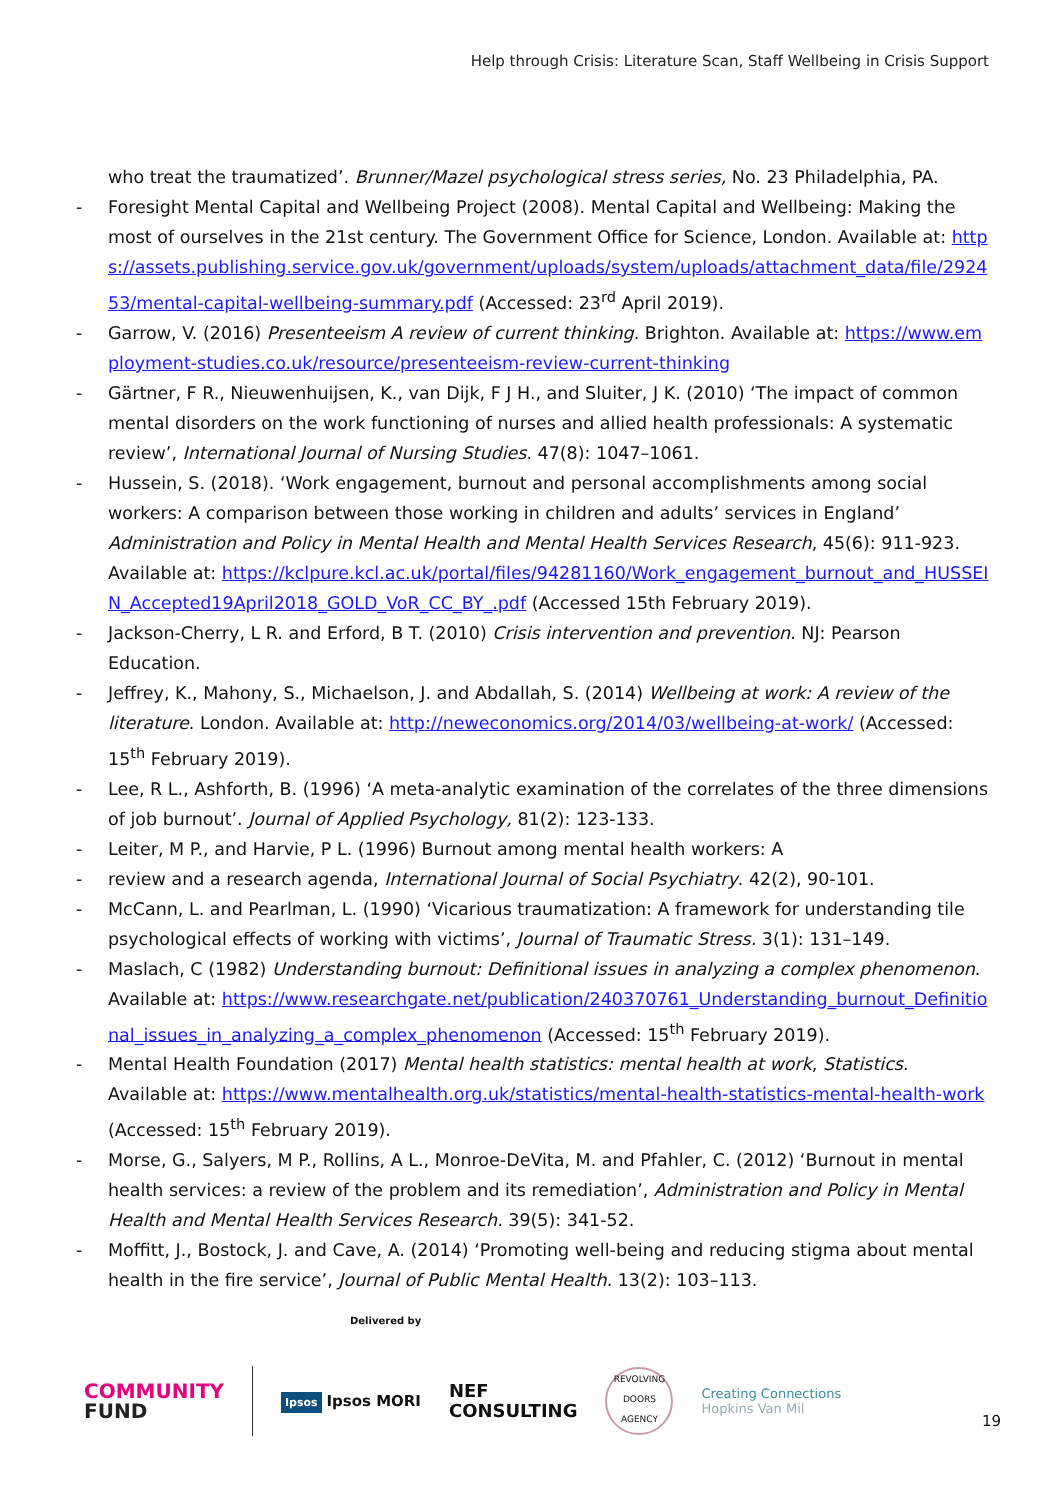Help through Crisis: Literature Scan, Staff Wellbeing in Crisis Support
who treat the traumatized’. Brunner/Mazel psychological stress series, No. 23 Philadelphia, PA.
- Foresight Mental Capital and Wellbeing Project (2008). Mental Capital and Wellbeing: Making the most of ourselves in the 21st century. The Government Office for Science, London. Available at: https://assets.publishing.service.gov.uk/government/uploads/system/uploads/attachment_data/file/292453/mental-capital-wellbeing-summary.pdf (Accessed: 23<sup>rd</sup> April 2019).
- Garrow, V. (2016) Presenteeism A review of current thinking. Brighton. Available at: https://www.employment-studies.co.uk/resource/presenteeism-review-current-thinking
- Gärtner, F R., Nieuwenhuijsen, K., van Dijk, F J H., and Sluiter, J K. (2010) ‘The impact of common mental disorders on the work functioning of nurses and allied health professionals: A systematic review’, International Journal of Nursing Studies. 47(8): 1047–1061.
- Hussein, S. (2018). ‘Work engagement, burnout and personal accomplishments among social workers: A comparison between those working in children and adults’ services in England’ Administration and Policy in Mental Health and Mental Health Services Research, 45(6): 911-923. Available at: https://kclpure.kcl.ac.uk/portal/files/94281160/Work_engagement_burnout_and_HUSSEIN_Accepted19April2018_GOLD_VoR_CC_BY_.pdf (Accessed 15th February 2019).
- Jackson-Cherry, L R. and Erford, B T. (2010) Crisis intervention and prevention. NJ: Pearson Education.
- Jeffrey, K., Mahony, S., Michaelson, J. and Abdallah, S. (2014) Wellbeing at work: A review of the literature. London. Available at: http://neweconomics.org/2014/03/wellbeing-at-work/ (Accessed: 15<sup>th</sup> February 2019).
- Lee, R L., Ashforth, B. (1996) ‘A meta-analytic examination of the correlates of the three dimensions of job burnout’. Journal of Applied Psychology, 81(2): 123-133.
- Leiter, M P., and Harvie, P L. (1996) Burnout among mental health workers: A
- review and a research agenda, International Journal of Social Psychiatry. 42(2), 90-101.
- McCann, L. and Pearlman, L. (1990) ‘Vicarious traumatization: A framework for understanding tile psychological effects of working with victims’, Journal of Traumatic Stress. 3(1): 131–149.
- Maslach, C (1982) Understanding burnout: Definitional issues in analyzing a complex phenomenon. Available at: https://www.researchgate.net/publication/240370761_Understanding_burnout_Definitional_issues_in_analyzing_a_complex_phenomenon (Accessed: 15<sup>th</sup> February 2019).
- Mental Health Foundation (2017) Mental health statistics: mental health at work, Statistics. Available at: https://www.mentalhealth.org.uk/statistics/mental-health-statistics-mental-health-work (Accessed: 15<sup>th</sup> February 2019).
- Morse, G., Salyers, M P., Rollins, A L., Monroe-DeVita, M. and Pfahler, C. (2012) ‘Burnout in mental health services: a review of the problem and its remediation’, Administration and Policy in Mental Health and Mental Health Services Research. 39(5): 341-52.
- Moffitt, J., Bostock, J. and Cave, A. (2014) ‘Promoting well-being and reducing stigma about mental health in the fire service’, Journal of Public Mental Health. 13(2): 103–113.
Delivered by
COMMUNITY
FUND
Ipsos Ipsos MORI
NEF
CONSULTING
REVOLVING DOORS AGENCY
Creating Connections
Hopkins Van Mil
19